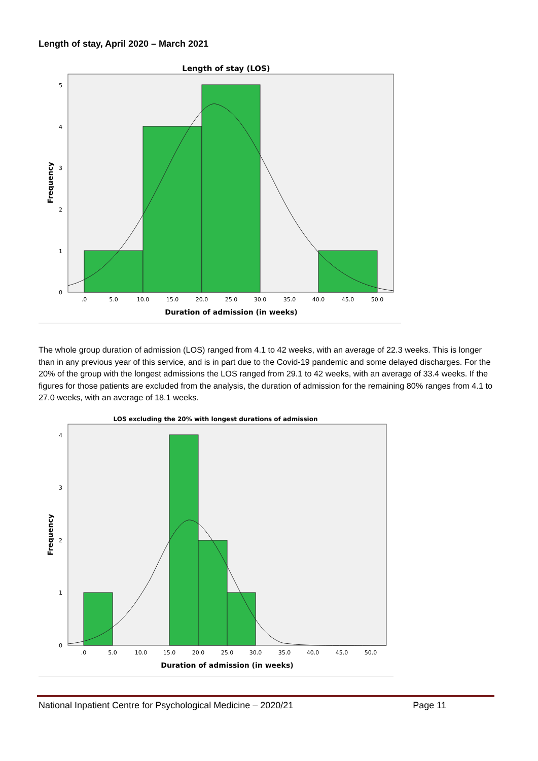Length of stay, April 2020 – March 2021
Length of stay (LOS)
5
4
3
2
1
0
.0
5.0
10.0
15.0
20.0
25.0
30.0
35.0
40.0
45.0
50.0
Duration of admission (in weeks)
Frequency
The whole group duration of admission (LOS) ranged from 4.1 to 42 weeks, with an average of 22.3 weeks. This is longer than in any previous year of this service, and is in part due to the Covid-19 pandemic and some delayed discharges. For the 20% of the group with the longest admissions the LOS ranged from 29.1 to 42 weeks, with an average of 33.4 weeks. If the figures for those patients are excluded from the analysis, the duration of admission for the remaining 80% ranges from 4.1 to 27.0 weeks, with an average of 18.1 weeks.
LOS excluding the 20% with longest durations of admission
4
3
2
1
0
.0
5.0
10.0
15.0
20.0
25.0
30.0
35.0
40.0
45.0
50.0
Duration of admission (in weeks)
Frequency
National Inpatient Centre for Psychological Medicine – 2020/21 Page 11